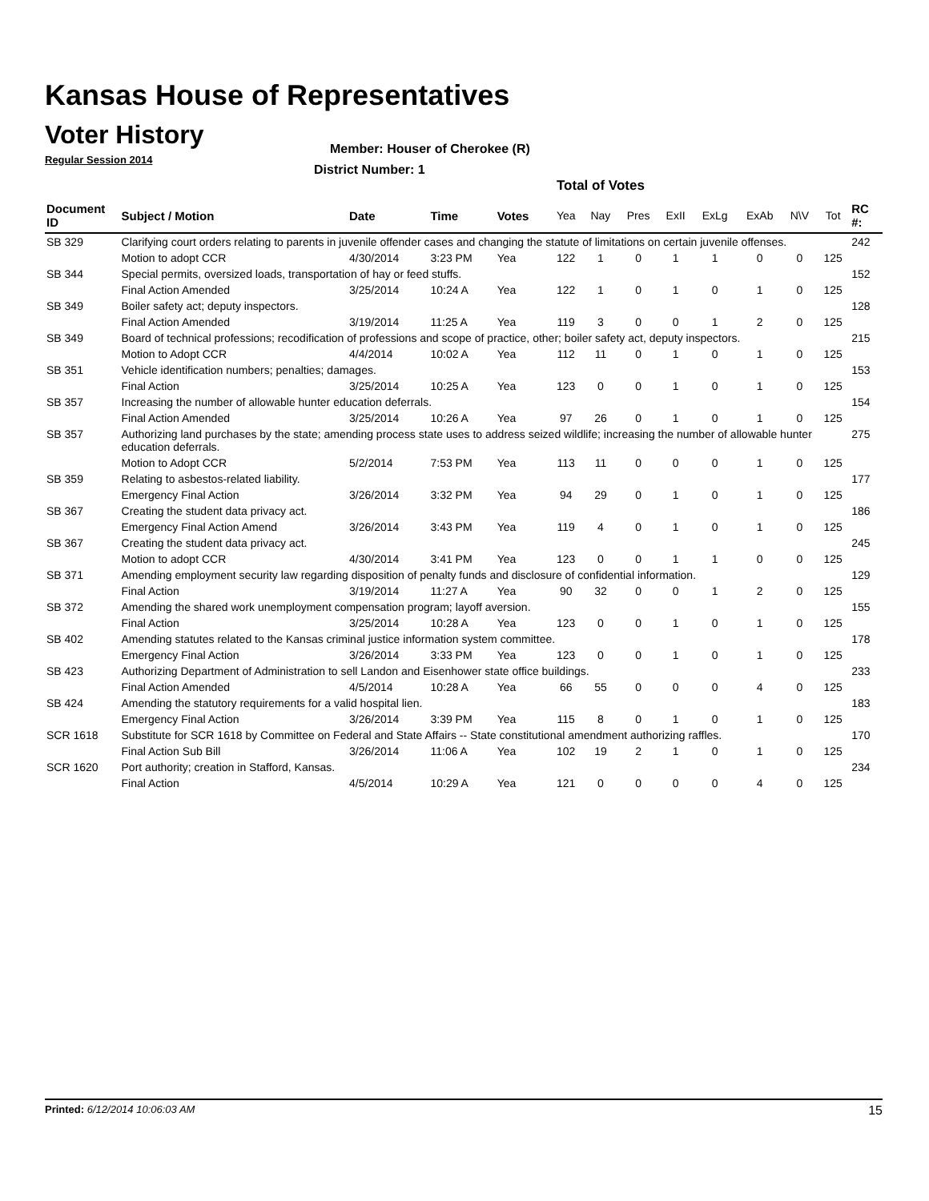Kansas House of Representatives
Voter History
Regular Session 2014
Member: Houser of Cherokee (R)
District Number: 1
Total of Votes
| Document ID | Subject / Motion | Date | Time | Votes | Yea | Nay | Pres | ExII | ExLg | ExAb | N\V | Tot | RC #: |
| --- | --- | --- | --- | --- | --- | --- | --- | --- | --- | --- | --- | --- | --- |
| SB 329 | Clarifying court orders relating to parents in juvenile offender cases and changing the statute of limitations on certain juvenile offenses. | | | | | | | | | | | | 242 |
| | Motion to adopt CCR | 4/30/2014 | 3:23 PM | Yea | 122 | 1 | 0 | 1 | 1 | 0 | 0 | 125 | |
| SB 344 | Special permits, oversized loads, transportation of hay or feed stuffs. | | | | | | | | | | | | 152 |
| | Final Action Amended | 3/25/2014 | 10:24 A | Yea | 122 | 1 | 0 | 1 | 0 | 1 | 0 | 125 | |
| SB 349 | Boiler safety act; deputy inspectors. | | | | | | | | | | | | 128 |
| | Final Action Amended | 3/19/2014 | 11:25 A | Yea | 119 | 3 | 0 | 0 | 1 | 2 | 0 | 125 | |
| SB 349 | Board of technical professions; recodification of professions and scope of practice, other; boiler safety act, deputy inspectors. | | | | | | | | | | | | 215 |
| | Motion to Adopt CCR | 4/4/2014 | 10:02 A | Yea | 112 | 11 | 0 | 1 | 0 | 1 | 0 | 125 | |
| SB 351 | Vehicle identification numbers; penalties; damages. | | | | | | | | | | | | 153 |
| | Final Action | 3/25/2014 | 10:25 A | Yea | 123 | 0 | 0 | 1 | 0 | 1 | 0 | 125 | |
| SB 357 | Increasing the number of allowable hunter education deferrals. | | | | | | | | | | | | 154 |
| | Final Action Amended | 3/25/2014 | 10:26 A | Yea | 97 | 26 | 0 | 1 | 0 | 1 | 0 | 125 | |
| SB 357 | Authorizing land purchases by the state; amending process state uses to address seized wildlife; increasing the number of allowable hunter education deferrals. | | | | | | | | | | | | 275 |
| | Motion to Adopt CCR | 5/2/2014 | 7:53 PM | Yea | 113 | 11 | 0 | 0 | 0 | 1 | 0 | 125 | |
| SB 359 | Relating to asbestos-related liability. | | | | | | | | | | | | 177 |
| | Emergency Final Action | 3/26/2014 | 3:32 PM | Yea | 94 | 29 | 0 | 1 | 0 | 1 | 0 | 125 | |
| SB 367 | Creating the student data privacy act. | | | | | | | | | | | | 186 |
| | Emergency Final Action Amend | 3/26/2014 | 3:43 PM | Yea | 119 | 4 | 0 | 1 | 0 | 1 | 0 | 125 | |
| SB 367 | Creating the student data privacy act. | | | | | | | | | | | | 245 |
| | Motion to adopt CCR | 4/30/2014 | 3:41 PM | Yea | 123 | 0 | 0 | 1 | 1 | 0 | 0 | 125 | |
| SB 371 | Amending employment security law regarding disposition of penalty funds and disclosure of confidential information. | | | | | | | | | | | | 129 |
| | Final Action | 3/19/2014 | 11:27 A | Yea | 90 | 32 | 0 | 0 | 1 | 2 | 0 | 125 | |
| SB 372 | Amending the shared work unemployment compensation program; layoff aversion. | | | | | | | | | | | | 155 |
| | Final Action | 3/25/2014 | 10:28 A | Yea | 123 | 0 | 0 | 1 | 0 | 1 | 0 | 125 | |
| SB 402 | Amending statutes related to the Kansas criminal justice information system committee. | | | | | | | | | | | | 178 |
| | Emergency Final Action | 3/26/2014 | 3:33 PM | Yea | 123 | 0 | 0 | 1 | 0 | 1 | 0 | 125 | |
| SB 423 | Authorizing Department of Administration to sell Landon and Eisenhower state office buildings. | | | | | | | | | | | | 233 |
| | Final Action Amended | 4/5/2014 | 10:28 A | Yea | 66 | 55 | 0 | 0 | 0 | 4 | 0 | 125 | |
| SB 424 | Amending the statutory requirements for a valid hospital lien. | | | | | | | | | | | | 183 |
| | Emergency Final Action | 3/26/2014 | 3:39 PM | Yea | 115 | 8 | 0 | 1 | 0 | 1 | 0 | 125 | |
| SCR 1618 | Substitute for SCR 1618 by Committee on Federal and State Affairs -- State constitutional amendment authorizing raffles. | | | | | | | | | | | | 170 |
| | Final Action Sub Bill | 3/26/2014 | 11:06 A | Yea | 102 | 19 | 2 | 1 | 0 | 1 | 0 | 125 | |
| SCR 1620 | Port authority; creation in Stafford, Kansas. | | | | | | | | | | | | 234 |
| | Final Action | 4/5/2014 | 10:29 A | Yea | 121 | 0 | 0 | 0 | 0 | 4 | 0 | 125 | |
Printed: 6/12/2014 10:06:03 AM 15